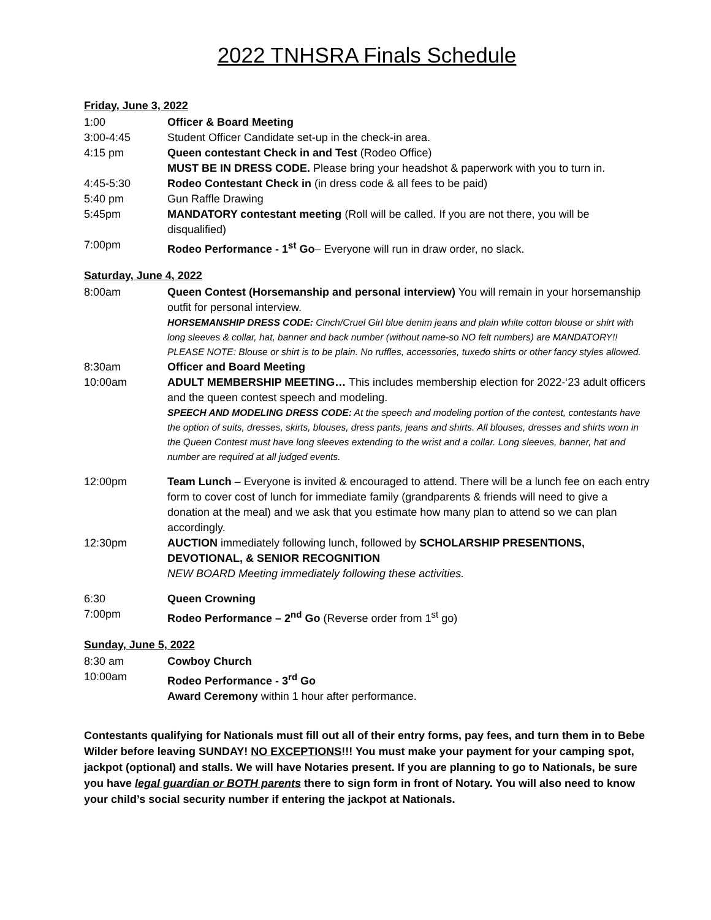2022 TNHSRA Finals Schedule
Friday, June 3, 2022
1:00 Officer & Board Meeting
3:00-4:45 Student Officer Candidate set-up in the check-in area.
4:15 pm Queen contestant Check in and Test (Rodeo Office)
MUST BE IN DRESS CODE. Please bring your headshot & paperwork with you to turn in.
4:45-5:30 Rodeo Contestant Check in (in dress code & all fees to be paid)
5:40 pm Gun Raffle Drawing
5:45pm MANDATORY contestant meeting (Roll will be called. If you are not there, you will be disqualified)
7:00pm Rodeo Performance - 1<sup>st</sup> Go– Everyone will run in draw order, no slack.
Saturday, June 4, 2022
8:00am Queen Contest (Horsemanship and personal interview) You will remain in your horsemanship outfit for personal interview.
HORSEMANSHIP DRESS CODE: Cinch/Cruel Girl blue denim jeans and plain white cotton blouse or shirt with long sleeves & collar, hat, banner and back number (without name-so NO felt numbers) are MANDATORY!! PLEASE NOTE: Blouse or shirt is to be plain. No ruffles, accessories, tuxedo shirts or other fancy styles allowed.
8:30am Officer and Board Meeting
10:00am ADULT MEMBERSHIP MEETING… This includes membership election for 2022-‘23 adult officers and the queen contest speech and modeling.
SPEECH AND MODELING DRESS CODE: At the speech and modeling portion of the contest, contestants have the option of suits, dresses, skirts, blouses, dress pants, jeans and shirts. All blouses, dresses and shirts worn in the Queen Contest must have long sleeves extending to the wrist and a collar. Long sleeves, banner, hat and number are required at all judged events.
12:00pm Team Lunch – Everyone is invited & encouraged to attend. There will be a lunch fee on each entry form to cover cost of lunch for immediate family (grandparents & friends will need to give a donation at the meal) and we ask that you estimate how many plan to attend so we can plan accordingly.
12:30pm AUCTION immediately following lunch, followed by SCHOLARSHIP PRESENTIONS, DEVOTIONAL, & SENIOR RECOGNITION
NEW BOARD Meeting immediately following these activities.
6:30 Queen Crowning
7:00pm Rodeo Performance – 2<sup>nd</sup> Go (Reverse order from 1<sup>st</sup> go)
Sunday, June 5, 2022
8:30 am Cowboy Church
10:00am Rodeo Performance - 3<sup>rd</sup> Go
Award Ceremony within 1 hour after performance.
Contestants qualifying for Nationals must fill out all of their entry forms, pay fees, and turn them in to Bebe Wilder before leaving SUNDAY! NO EXCEPTIONS!!! You must make your payment for your camping spot, jackpot (optional) and stalls. We will have Notaries present. If you are planning to go to Nationals, be sure you have legal guardian or BOTH parents there to sign form in front of Notary. You will also need to know your child’s social security number if entering the jackpot at Nationals.